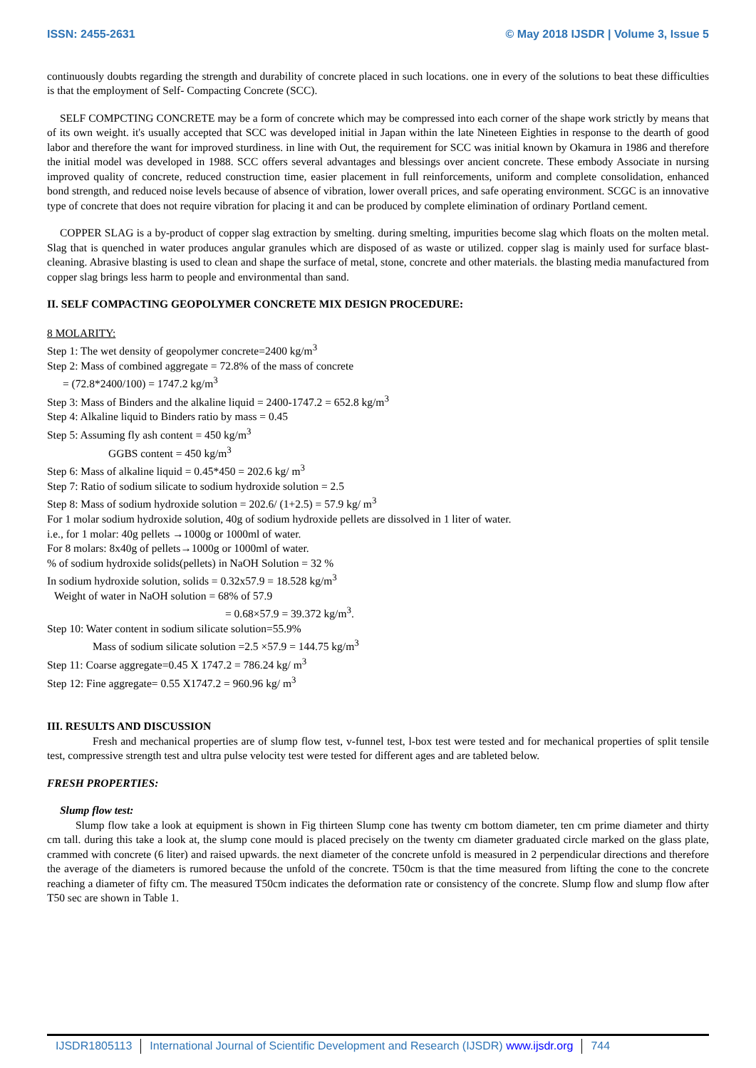ISSN: 2455-2631 © May 2018 IJSDR | Volume 3, Issue 5
continuously doubts regarding the strength and durability of concrete placed in such locations. one in every of the solutions to beat these difficulties is that the employment of Self- Compacting Concrete (SCC).
SELF COMPCTING CONCRETE may be a form of concrete which may be compressed into each corner of the shape work strictly by means that of its own weight. it's usually accepted that SCC was developed initial in Japan within the late Nineteen Eighties in response to the dearth of good labor and therefore the want for improved sturdiness. in line with Out, the requirement for SCC was initial known by Okamura in 1986 and therefore the initial model was developed in 1988. SCC offers several advantages and blessings over ancient concrete. These embody Associate in nursing improved quality of concrete, reduced construction time, easier placement in full reinforcements, uniform and complete consolidation, enhanced bond strength, and reduced noise levels because of absence of vibration, lower overall prices, and safe operating environment. SCGC is an innovative type of concrete that does not require vibration for placing it and can be produced by complete elimination of ordinary Portland cement.
COPPER SLAG is a by-product of copper slag extraction by smelting. during smelting, impurities become slag which floats on the molten metal. Slag that is quenched in water produces angular granules which are disposed of as waste or utilized. copper slag is mainly used for surface blast-cleaning. Abrasive blasting is used to clean and shape the surface of metal, stone, concrete and other materials. the blasting media manufactured from copper slag brings less harm to people and environmental than sand.
II. SELF COMPACTING GEOPOLYMER CONCRETE MIX DESIGN PROCEDURE:
8 MOLARITY:
Step 1: The wet density of geopolymer concrete=2400 kg/m<sup>3</sup>
Step 2: Mass of combined aggregate = 72.8% of the mass of concrete
= (72.8*2400/100) = 1747.2 kg/m<sup>3</sup>
Step 3: Mass of Binders and the alkaline liquid = 2400-1747.2 = 652.8 kg/m<sup>3</sup>
Step 4: Alkaline liquid to Binders ratio by mass = 0.45
Step 5: Assuming fly ash content = 450 kg/m<sup>3</sup>
GGBS content = 450 kg/m<sup>3</sup>
Step 6: Mass of alkaline liquid = 0.45*450 = 202.6 kg/ m<sup>3</sup>
Step 7: Ratio of sodium silicate to sodium hydroxide solution = 2.5
Step 8: Mass of sodium hydroxide solution = 202.6/ (1+2.5) = 57.9 kg/ m<sup>3</sup>
For 1 molar sodium hydroxide solution, 40g of sodium hydroxide pellets are dissolved in 1 liter of water.
i.e., for 1 molar: 40g pellets →1000g or 1000ml of water.
For 8 molars: 8x40g of pellets→1000g or 1000ml of water.
% of sodium hydroxide solids(pellets) in NaOH Solution = 32 %
In sodium hydroxide solution, solids = 0.32x57.9 = 18.528 kg/m<sup>3</sup>
Weight of water in NaOH solution = 68% of 57.9
= 0.68×57.9 = 39.372 kg/m<sup>3</sup>.
Step 10: Water content in sodium silicate solution=55.9%
Mass of sodium silicate solution =2.5 ×57.9 = 144.75 kg/m<sup>3</sup>
Step 11: Coarse aggregate=0.45 X 1747.2 = 786.24 kg/ m<sup>3</sup>
Step 12: Fine aggregate= 0.55 X1747.2 = 960.96 kg/ m<sup>3</sup>
III. RESULTS AND DISCUSSION
Fresh and mechanical properties are of slump flow test, v-funnel test, l-box test were tested and for mechanical properties of split tensile test, compressive strength test and ultra pulse velocity test were tested for different ages and are tableted below.
FRESH PROPERTIES:
Slump flow test:
Slump flow take a look at equipment is shown in Fig thirteen Slump cone has twenty cm bottom diameter, ten cm prime diameter and thirty cm tall. during this take a look at, the slump cone mould is placed precisely on the twenty cm diameter graduated circle marked on the glass plate, crammed with concrete (6 liter) and raised upwards. the next diameter of the concrete unfold is measured in 2 perpendicular directions and therefore the average of the diameters is rumored because the unfold of the concrete. T50cm is that the time measured from lifting the cone to the concrete reaching a diameter of fifty cm. The measured T50cm indicates the deformation rate or consistency of the concrete. Slump flow and slump flow after T50 sec are shown in Table 1.
IJSDR1805113 International Journal of Scientific Development and Research (IJSDR) www.ijsdr.org 744